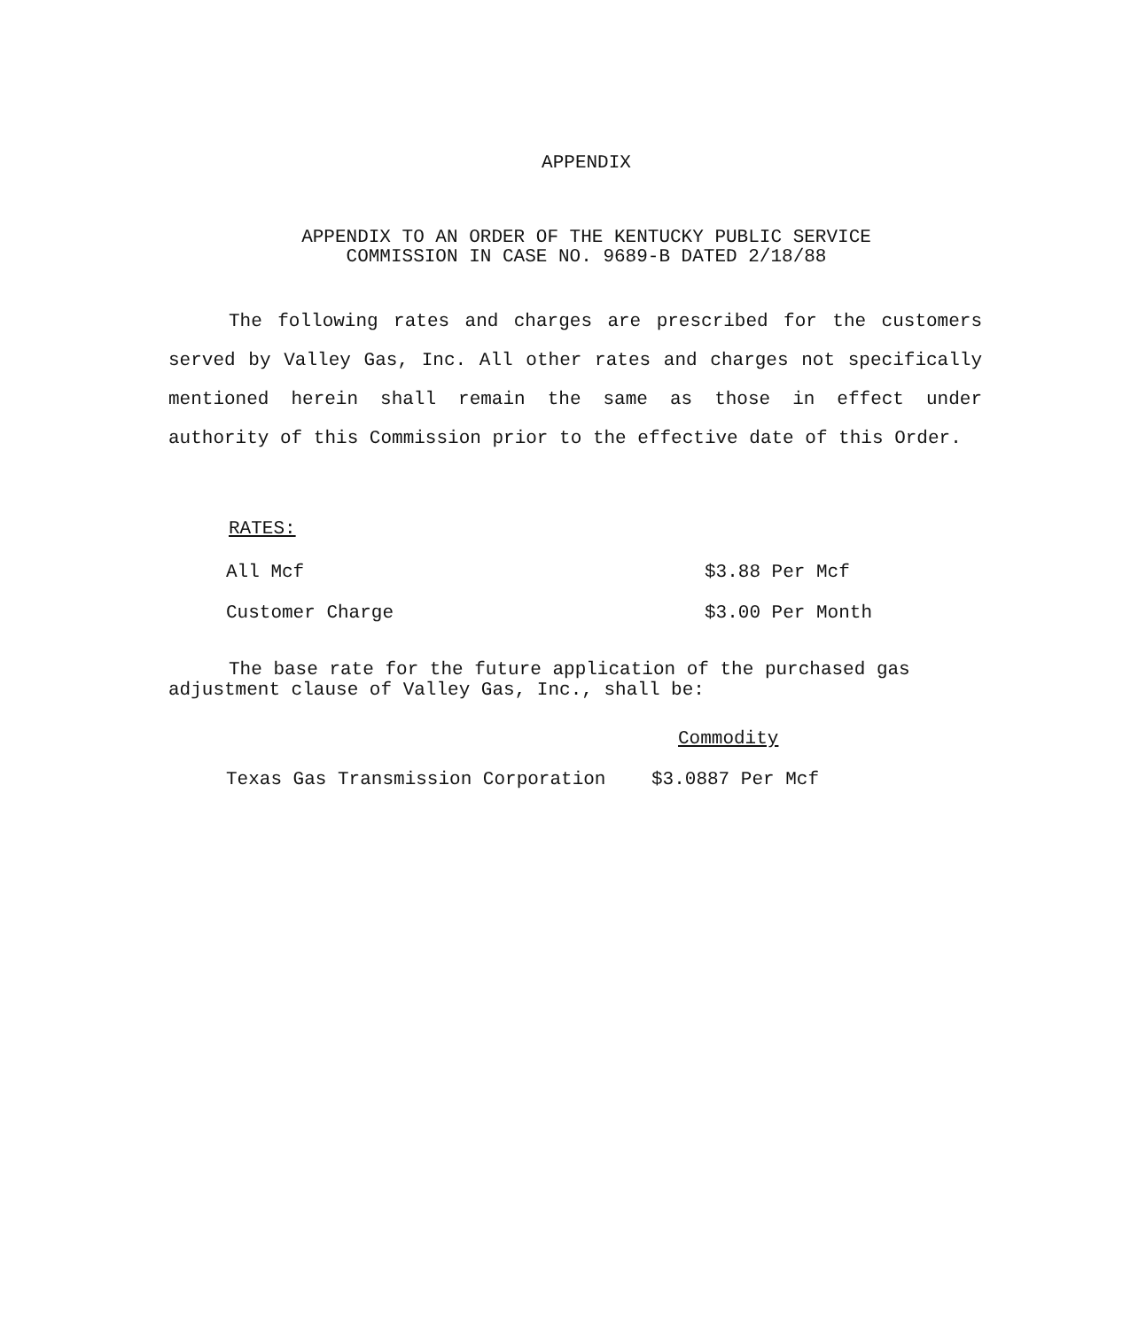APPENDIX
APPENDIX TO AN ORDER OF THE KENTUCKY PUBLIC SERVICE
COMMISSION IN CASE NO. 9689-B DATED 2/18/88
The following rates and charges are prescribed for the customers served by Valley Gas, Inc. All other rates and charges not specifically mentioned herein shall remain the same as those in effect under authority of this Commission prior to the effective date of this Order.
RATES:
| All Mcf | $3.88 Per Mcf |
| Customer Charge | $3.00 Per Month |
The base rate for the future application of the purchased gas adjustment clause of Valley Gas, Inc., shall be:
| | Commodity |
| Texas Gas Transmission Corporation | $3.0887 Per Mcf |